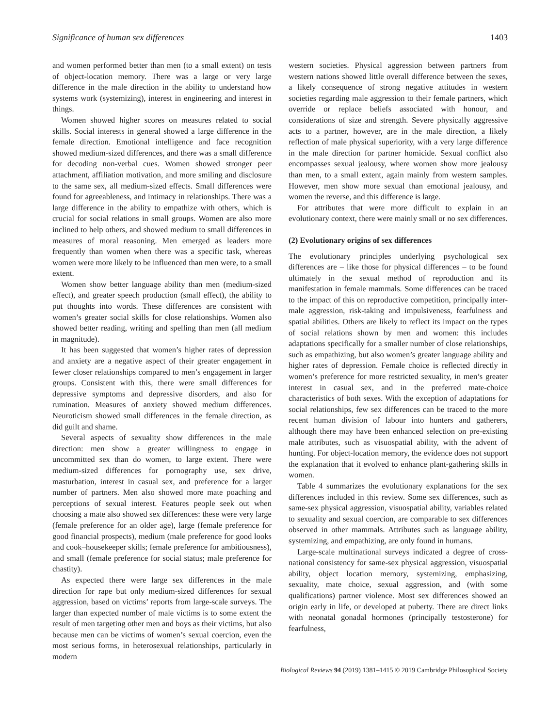Significance of human sex differences 1403
and women performed better than men (to a small extent) on tests of object-location memory. There was a large or very large difference in the male direction in the ability to understand how systems work (systemizing), interest in engineering and interest in things.
Women showed higher scores on measures related to social skills. Social interests in general showed a large difference in the female direction. Emotional intelligence and face recognition showed medium-sized differences, and there was a small difference for decoding non-verbal cues. Women showed stronger peer attachment, affiliation motivation, and more smiling and disclosure to the same sex, all medium-sized effects. Small differences were found for agreeableness, and intimacy in relationships. There was a large difference in the ability to empathize with others, which is crucial for social relations in small groups. Women are also more inclined to help others, and showed medium to small differences in measures of moral reasoning. Men emerged as leaders more frequently than women when there was a specific task, whereas women were more likely to be influenced than men were, to a small extent.
Women show better language ability than men (medium-sized effect), and greater speech production (small effect), the ability to put thoughts into words. These differences are consistent with women’s greater social skills for close relationships. Women also showed better reading, writing and spelling than men (all medium in magnitude).
It has been suggested that women’s higher rates of depression and anxiety are a negative aspect of their greater engagement in fewer closer relationships compared to men’s engagement in larger groups. Consistent with this, there were small differences for depressive symptoms and depressive disorders, and also for rumination. Measures of anxiety showed medium differences. Neuroticism showed small differences in the female direction, as did guilt and shame.
Several aspects of sexuality show differences in the male direction: men show a greater willingness to engage in uncommitted sex than do women, to large extent. There were medium-sized differences for pornography use, sex drive, masturbation, interest in casual sex, and preference for a larger number of partners. Men also showed more mate poaching and perceptions of sexual interest. Features people seek out when choosing a mate also showed sex differences: these were very large (female preference for an older age), large (female preference for good financial prospects), medium (male preference for good looks and cook–housekeeper skills; female preference for ambitiousness), and small (female preference for social status; male preference for chastity).
As expected there were large sex differences in the male direction for rape but only medium-sized differences for sexual aggression, based on victims’ reports from large-scale surveys. The larger than expected number of male victims is to some extent the result of men targeting other men and boys as their victims, but also because men can be victims of women’s sexual coercion, even the most serious forms, in heterosexual relationships, particularly in modern
western societies. Physical aggression between partners from western nations showed little overall difference between the sexes, a likely consequence of strong negative attitudes in western societies regarding male aggression to their female partners, which override or replace beliefs associated with honour, and considerations of size and strength. Severe physically aggressive acts to a partner, however, are in the male direction, a likely reflection of male physical superiority, with a very large difference in the male direction for partner homicide. Sexual conflict also encompasses sexual jealousy, where women show more jealousy than men, to a small extent, again mainly from western samples. However, men show more sexual than emotional jealousy, and women the reverse, and this difference is large.
For attributes that were more difficult to explain in an evolutionary context, there were mainly small or no sex differences.
(2) Evolutionary origins of sex differences
The evolutionary principles underlying psychological sex differences are – like those for physical differences – to be found ultimately in the sexual method of reproduction and its manifestation in female mammals. Some differences can be traced to the impact of this on reproductive competition, principally inter-male aggression, risk-taking and impulsiveness, fearfulness and spatial abilities. Others are likely to reflect its impact on the types of social relations shown by men and women: this includes adaptations specifically for a smaller number of close relationships, such as empathizing, but also women’s greater language ability and higher rates of depression. Female choice is reflected directly in women’s preference for more restricted sexuality, in men’s greater interest in casual sex, and in the preferred mate-choice characteristics of both sexes. With the exception of adaptations for social relationships, few sex differences can be traced to the more recent human division of labour into hunters and gatherers, although there may have been enhanced selection on pre-existing male attributes, such as visuospatial ability, with the advent of hunting. For object-location memory, the evidence does not support the explanation that it evolved to enhance plant-gathering skills in women.
Table 4 summarizes the evolutionary explanations for the sex differences included in this review. Some sex differences, such as same-sex physical aggression, visuospatial ability, variables related to sexuality and sexual coercion, are comparable to sex differences observed in other mammals. Attributes such as language ability, systemizing, and empathizing, are only found in humans.
Large-scale multinational surveys indicated a degree of cross-national consistency for same-sex physical aggression, visuospatial ability, object location memory, systemizing, emphasizing, sexuality, mate choice, sexual aggression, and (with some qualifications) partner violence. Most sex differences showed an origin early in life, or developed at puberty. There are direct links with neonatal gonadal hormones (principally testosterone) for fearfulness,
Biological Reviews 94 (2019) 1381–1415 © 2019 Cambridge Philosophical Society